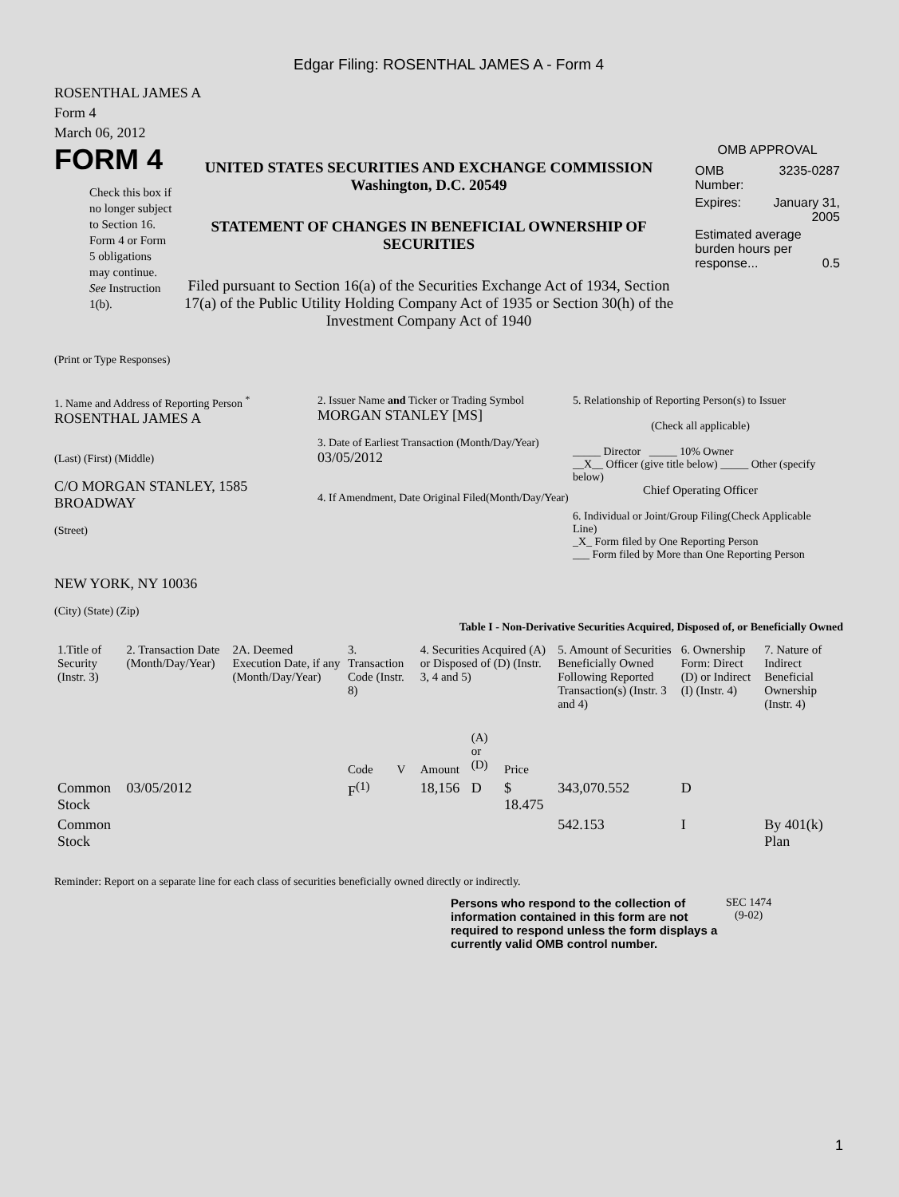Edgar Filing: ROSENTHAL JAMES A - Form 4
ROSENTHAL JAMES A
Form 4
March 06, 2012
FORM 4
Check this box if no longer subject to Section 16. Form 4 or Form 5 obligations may continue. See Instruction 1(b).
UNITED STATES SECURITIES AND EXCHANGE COMMISSION
Washington, D.C. 20549
STATEMENT OF CHANGES IN BENEFICIAL OWNERSHIP OF SECURITIES
Filed pursuant to Section 16(a) of the Securities Exchange Act of 1934, Section 17(a) of the Public Utility Holding Company Act of 1935 or Section 30(h) of the Investment Company Act of 1940
OMB APPROVAL
| OMB Number: | 3235-0287 |
| Expires: | January 31, 2005 |
| Estimated average burden hours per response... 0.5 | |
(Print or Type Responses)
1. Name and Address of Reporting Person <sup>*</sup>
ROSENTHAL JAMES A
(Last) (First) (Middle)
C/O MORGAN STANLEY, 1585 BROADWAY
(Street)
NEW YORK, NY 10036
(City) (State) (Zip)
2. Issuer Name and Ticker or Trading Symbol
MORGAN STANLEY [MS]
3. Date of Earliest Transaction (Month/Day/Year)
03/05/2012
4. If Amendment, Date Original Filed(Month/Day/Year)
5. Relationship of Reporting Person(s) to Issuer
(Check all applicable)
_____ Director _____ 10% Owner
__X__ Officer (give title below) _____ Other (specify below)
Chief Operating Officer
6. Individual or Joint/Group Filing(Check Applicable Line)
_X_ Form filed by One Reporting Person
___ Form filed by More than One Reporting Person
Table I - Non-Derivative Securities Acquired, Disposed of, or Beneficially Owned
| 1.Title of Security (Instr. 3) | 2. Transaction Date (Month/Day/Year) | 2A. Deemed Execution Date, if any (Month/Day/Year) | 3. Transaction Code (Instr. 8) | | 4. Securities Acquired (A) or Disposed of (D) (Instr. 3, 4 and 5) | | | 5. Amount of Securities Beneficially Owned Following Reported Transaction(s) (Instr. 3 and 4) | 6. Ownership Form: Direct (D) or Indirect (I) (Instr. 4) | 7. Nature of Indirect Beneficial Ownership (Instr. 4) |
| --- | --- | --- | --- | --- | --- | --- | --- | --- | --- | --- |
| | | | Code | V | Amount | (A) or (D) | Price | | | |
| Common Stock | 03/05/2012 | | F<sup>(1)</sup> | | 18,156 | D | $ 18.475 | 343,070.552 | D | |
| Common Stock | | | | | | | | 542.153 | I | By 401(k) Plan |
Reminder: Report on a separate line for each class of securities beneficially owned directly or indirectly.
Persons who respond to the collection of information contained in this form are not required to respond unless the form displays a currently valid OMB control number.
SEC 1474
(9-02)
1